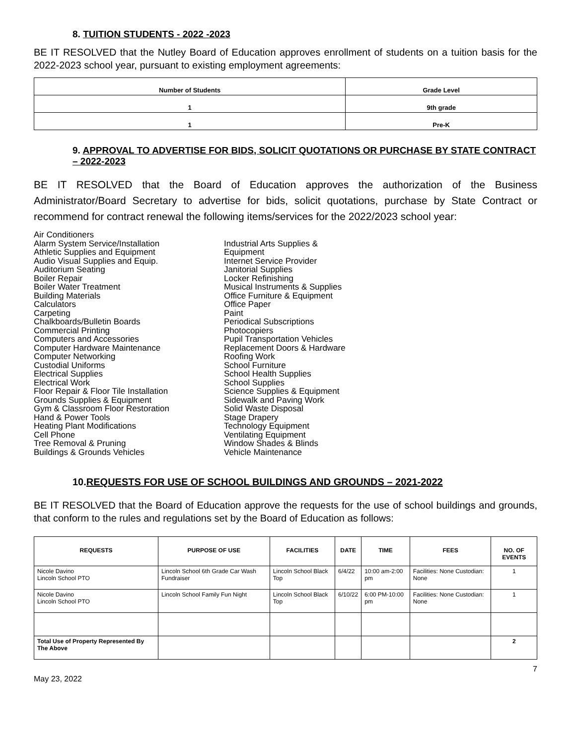8. TUITION STUDENTS - 2022 -2023
BE IT RESOLVED that the Nutley Board of Education approves enrollment of students on a tuition basis for the 2022-2023 school year, pursuant to existing employment agreements:
| Number of Students | Grade Level |
| --- | --- |
| 1 | 9th grade |
| 1 | Pre-K |
9. APPROVAL TO ADVERTISE FOR BIDS, SOLICIT QUOTATIONS OR PURCHASE BY STATE CONTRACT – 2022-2023
BE IT RESOLVED that the Board of Education approves the authorization of the Business Administrator/Board Secretary to advertise for bids, solicit quotations, purchase by State Contract or recommend for contract renewal the following items/services for the 2022/2023 school year:
Air Conditioners
Alarm System Service/Installation
Athletic Supplies and Equipment
Audio Visual Supplies and Equip.
Auditorium Seating
Boiler Repair
Boiler Water Treatment
Building Materials
Calculators
Carpeting
Chalkboards/Bulletin Boards
Commercial Printing
Computers and Accessories
Computer Hardware Maintenance
Computer Networking
Custodial Uniforms
Electrical Supplies
Electrical Work
Floor Repair & Floor Tile Installation
Grounds Supplies & Equipment
Gym & Classroom Floor Restoration
Hand & Power Tools
Heating Plant Modifications
Cell Phone
Tree Removal & Pruning
Buildings & Grounds Vehicles
Industrial Arts Supplies &
Equipment
Internet Service Provider
Janitorial Supplies
Locker Refinishing
Musical Instruments & Supplies
Office Furniture & Equipment
Office Paper
Paint
Periodical Subscriptions
Photocopiers
Pupil Transportation Vehicles
Replacement Doors & Hardware
Roofing Work
School Furniture
School Health Supplies
School Supplies
Science Supplies & Equipment
Sidewalk and Paving Work
Solid Waste Disposal
Stage Drapery
Technology Equipment
Ventilating Equipment
Window Shades & Blinds
Vehicle Maintenance
10.REQUESTS FOR USE OF SCHOOL BUILDINGS AND GROUNDS – 2021-2022
BE IT RESOLVED that the Board of Education approve the requests for the use of school buildings and grounds, that conform to the rules and regulations set by the Board of Education as follows:
| REQUESTS | PURPOSE OF USE | FACILITIES | DATE | TIME | FEES | NO. OF EVENTS |
| --- | --- | --- | --- | --- | --- | --- |
| Nicole Davino Lincoln School PTO | Lincoln School 6th Grade Car Wash Fundraiser | Lincoln School Black Top | 6/4/22 | 10:00 am-2:00 pm | Facilities: None Custodian: None | 1 |
| Nicole Davino Lincoln School PTO | Lincoln School Family Fun Night | Lincoln School Black Top | 6/10/22 | 6:00 PM-10:00 pm | Facilities: None Custodian: None | 1 |
| Total Use of Property Represented By The Above | | | | | | 2 |
May 23, 2022 7